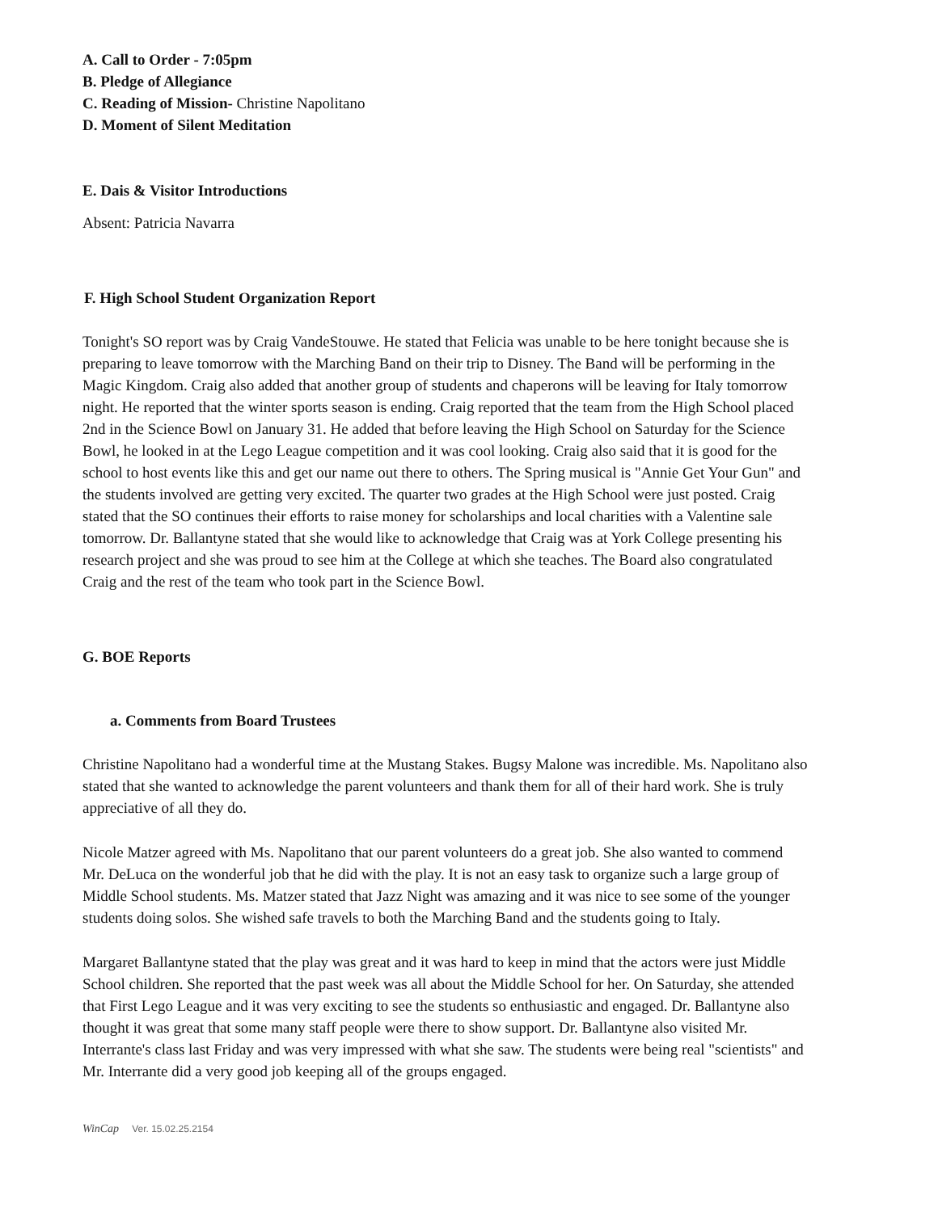A. Call to Order - 7:05pm
B. Pledge of Allegiance
C. Reading of Mission- Christine Napolitano
D. Moment of Silent Meditation
E. Dais & Visitor Introductions
Absent: Patricia Navarra
F. High School Student Organization Report
Tonight's SO report was by Craig VandeStouwe. He stated that Felicia was unable to be here tonight because she is preparing to leave tomorrow with the Marching Band on their trip to Disney. The Band will be performing in the Magic Kingdom. Craig also added that another group of students and chaperons will be leaving for Italy tomorrow night. He reported that the winter sports season is ending. Craig reported that the team from the High School placed 2nd in the Science Bowl on January 31. He added that before leaving the High School on Saturday for the Science Bowl, he looked in at the Lego League competition and it was cool looking. Craig also said that it is good for the school to host events like this and get our name out there to others. The Spring musical is "Annie Get Your Gun" and the students involved are getting very excited. The quarter two grades at the High School were just posted. Craig stated that the SO continues their efforts to raise money for scholarships and local charities with a Valentine sale tomorrow. Dr. Ballantyne stated that she would like to acknowledge that Craig was at York College presenting his research project and she was proud to see him at the College at which she teaches. The Board also congratulated Craig and the rest of the team who took part in the Science Bowl.
G. BOE Reports
a. Comments from Board Trustees
Christine Napolitano had a wonderful time at the Mustang Stakes. Bugsy Malone was incredible. Ms. Napolitano also stated that she wanted to acknowledge the parent volunteers and thank them for all of their hard work. She is truly appreciative of all they do.
Nicole Matzer agreed with Ms. Napolitano that our parent volunteers do a great job. She also wanted to commend Mr. DeLuca on the wonderful job that he did with the play. It is not an easy task to organize such a large group of Middle School students. Ms. Matzer stated that Jazz Night was amazing and it was nice to see some of the younger students doing solos. She wished safe travels to both the Marching Band and the students going to Italy.
Margaret Ballantyne stated that the play was great and it was hard to keep in mind that the actors were just Middle School children. She reported that the past week was all about the Middle School for her. On Saturday, she attended that First Lego League and it was very exciting to see the students so enthusiastic and engaged. Dr. Ballantyne also thought it was great that some many staff people were there to show support. Dr. Ballantyne also visited Mr. Interrante's class last Friday and was very impressed with what she saw. The students were being real "scientists" and Mr. Interrante did a very good job keeping all of the groups engaged.
WinCap Ver. 15.02.25.2154